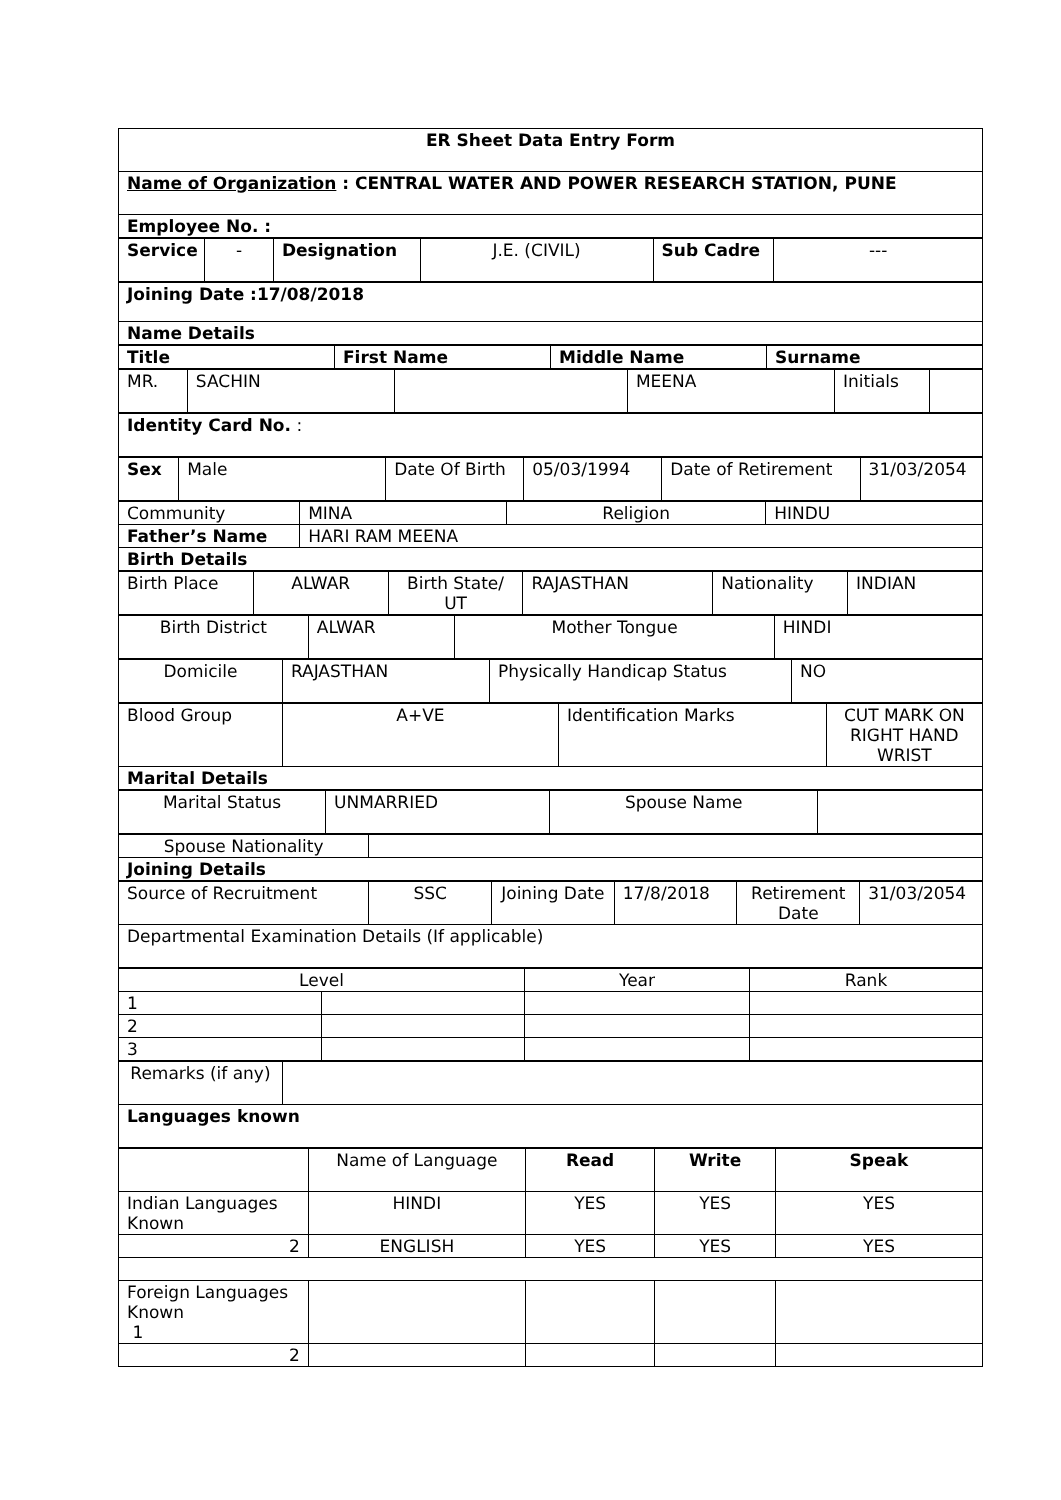| ER Sheet Data Entry Form |
| Name of Organization : CENTRAL WATER AND POWER RESEARCH STATION, PUNE |
| Employee No. : |
| Service | - | Designation | J.E. (CIVIL) | Sub Cadre | --- |
| Joining Date :17/08/2018 |
| Name Details |
| Title | First Name | Middle Name | Surname |
| MR. | SACHIN | | MEENA | Initials | |
| Identity Card No. : |
| Sex | Male | Date Of Birth | 05/03/1994 | Date of Retirement | 31/03/2054 |
| Community | MINA | Religion | HINDU |
| Father’s Name | HARI RAM MEENA | | |
| Birth Details | | | |
| Birth Place | ALWAR | Birth State/ UT | RAJASTHAN | Nationality | INDIAN |
| Birth District | ALWAR | Mother Tongue | HINDI |
| Domicile | RAJASTHAN | Physically Handicap Status | NO |
| Blood Group | A+VE | Identification Marks | CUT MARK ON RIGHT HAND WRIST |
| Marital Details | | | |
| Marital Status | UNMARRIED | Spouse Name | |
| Spouse Nationality | |
| Joining Details | |
| Source of Recruitment | SSC | Joining Date | 17/8/2018 | Retirement Date | 31/03/2054 |
| Departmental Examination Details (If applicable) | | | | | |
| Level | | Year | Rank |
| 1 | | | |
| 2 | | | |
| 3 | | | |
| Remarks (if any) | |
| Languages known | |
| | Name of Language | Read | Write | Speak |
| Indian Languages Known | HINDI | YES | YES | YES |
| 2 | ENGLISH | YES | YES | YES |
| Foreign Languages Known 1 | | | | |
| 2 | | | | |